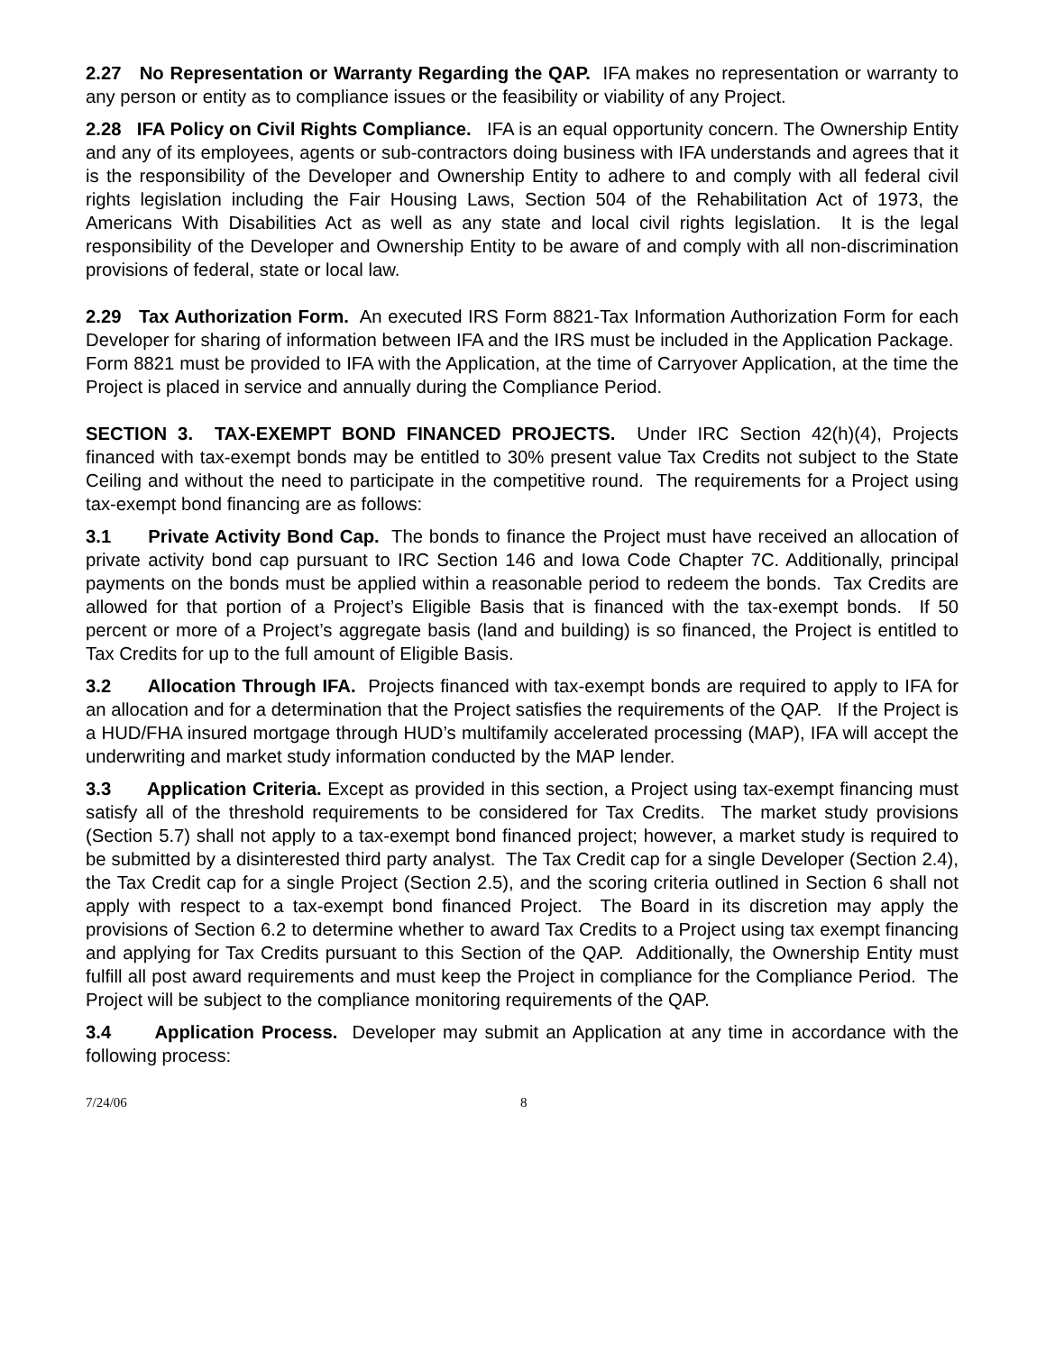2.27 No Representation or Warranty Regarding the QAP. IFA makes no representation or warranty to any person or entity as to compliance issues or the feasibility or viability of any Project.
2.28 IFA Policy on Civil Rights Compliance. IFA is an equal opportunity concern. The Ownership Entity and any of its employees, agents or sub-contractors doing business with IFA understands and agrees that it is the responsibility of the Developer and Ownership Entity to adhere to and comply with all federal civil rights legislation including the Fair Housing Laws, Section 504 of the Rehabilitation Act of 1973, the Americans With Disabilities Act as well as any state and local civil rights legislation. It is the legal responsibility of the Developer and Ownership Entity to be aware of and comply with all non-discrimination provisions of federal, state or local law.
2.29 Tax Authorization Form. An executed IRS Form 8821-Tax Information Authorization Form for each Developer for sharing of information between IFA and the IRS must be included in the Application Package. Form 8821 must be provided to IFA with the Application, at the time of Carryover Application, at the time the Project is placed in service and annually during the Compliance Period.
SECTION 3. TAX-EXEMPT BOND FINANCED PROJECTS. Under IRC Section 42(h)(4), Projects financed with tax-exempt bonds may be entitled to 30% present value Tax Credits not subject to the State Ceiling and without the need to participate in the competitive round. The requirements for a Project using tax-exempt bond financing are as follows:
3.1 Private Activity Bond Cap. The bonds to finance the Project must have received an allocation of private activity bond cap pursuant to IRC Section 146 and Iowa Code Chapter 7C. Additionally, principal payments on the bonds must be applied within a reasonable period to redeem the bonds. Tax Credits are allowed for that portion of a Project’s Eligible Basis that is financed with the tax-exempt bonds. If 50 percent or more of a Project’s aggregate basis (land and building) is so financed, the Project is entitled to Tax Credits for up to the full amount of Eligible Basis.
3.2 Allocation Through IFA. Projects financed with tax-exempt bonds are required to apply to IFA for an allocation and for a determination that the Project satisfies the requirements of the QAP. If the Project is a HUD/FHA insured mortgage through HUD’s multifamily accelerated processing (MAP), IFA will accept the underwriting and market study information conducted by the MAP lender.
3.3 Application Criteria. Except as provided in this section, a Project using tax-exempt financing must satisfy all of the threshold requirements to be considered for Tax Credits. The market study provisions (Section 5.7) shall not apply to a tax-exempt bond financed project; however, a market study is required to be submitted by a disinterested third party analyst. The Tax Credit cap for a single Developer (Section 2.4), the Tax Credit cap for a single Project (Section 2.5), and the scoring criteria outlined in Section 6 shall not apply with respect to a tax-exempt bond financed Project. The Board in its discretion may apply the provisions of Section 6.2 to determine whether to award Tax Credits to a Project using tax exempt financing and applying for Tax Credits pursuant to this Section of the QAP. Additionally, the Ownership Entity must fulfill all post award requirements and must keep the Project in compliance for the Compliance Period. The Project will be subject to the compliance monitoring requirements of the QAP.
3.4 Application Process. Developer may submit an Application at any time in accordance with the following process:
7/24/06 8